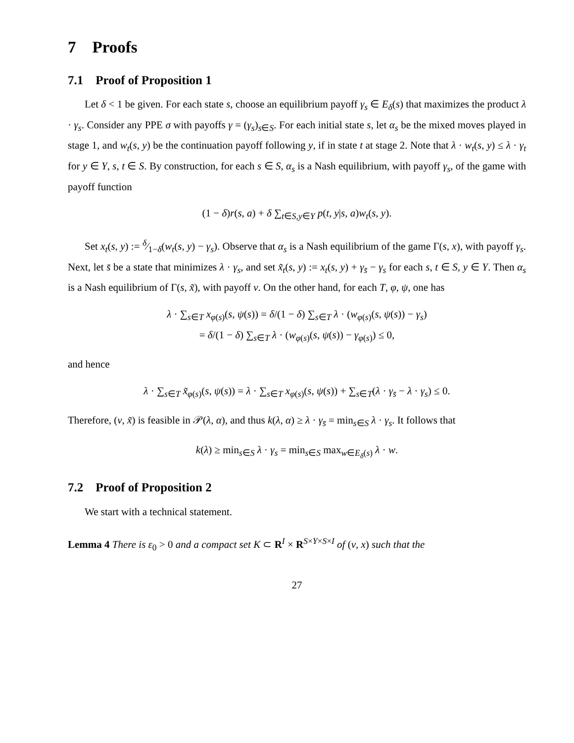7 Proofs
7.1 Proof of Proposition 1
Let δ < 1 be given. For each state s, choose an equilibrium payoff γ<sub>s</sub> ∈ E<sub>δ</sub>(s) that maximizes the product λ · γ<sub>s</sub>. Consider any PPE σ with payoffs γ = (γ<sub>s</sub>)<sub>s∈S</sub>. For each initial state s, let α<sub>s</sub> be the mixed moves played in stage 1, and w<sub>t</sub>(s, y) be the continuation payoff following y, if in state t at stage 2. Note that λ · w<sub>t</sub>(s, y) ≤ λ · γ<sub>t</sub> for y ∈ Y, s, t ∈ S. By construction, for each s ∈ S, α<sub>s</sub> is a Nash equilibrium, with payoff γ<sub>s</sub>, of the game with payoff function
(1 − δ)r(s, a) + δ ∑<sub>t∈S,y∈Y</sub> p(t, y|s, a)w<sub>t</sub>(s, y).
Set x<sub>t</sub>(s, y) := δ⁄1−δ(w<sub>t</sub>(s, y) − γ<sub>s</sub>). Observe that α<sub>s</sub> is a Nash equilibrium of the game Γ(s, x), with payoff γ<sub>s</sub>. Next, let s̄ be a state that minimizes λ · γ<sub>s</sub>, and set x̃<sub>t</sub>(s, y) := x<sub>t</sub>(s, y) + γ<sub>s̄</sub> − γ<sub>s</sub> for each s, t ∈ S, y ∈ Y. Then α<sub>s</sub> is a Nash equilibrium of Γ(s, x̃), with payoff v. On the other hand, for each T, φ, ψ, one has
λ · ∑<sub>s∈T</sub> x<sub>φ(s)</sub>(s, ψ(s)) = δ/(1 − δ) ∑<sub>s∈T</sub> λ · (w<sub>φ(s)</sub>(s, ψ(s)) − γ<sub>s</sub>)
= δ/(1 − δ) ∑<sub>s∈T</sub> λ · (w<sub>φ(s)</sub>(s, ψ(s)) − γ<sub>φ(s)</sub>) ≤ 0,
and hence
λ · ∑<sub>s∈T</sub> x̃<sub>φ(s)</sub>(s, ψ(s)) = λ · ∑<sub>s∈T</sub> x<sub>φ(s)</sub>(s, ψ(s)) + ∑<sub>s∈T</sub>(λ · γ<sub>s̄</sub> − λ · γ<sub>s</sub>) ≤ 0.
Therefore, (v, x̃) is feasible in 𝒫(λ, α), and thus k(λ, α) ≥ λ · γ<sub>s̄</sub> = min<sub>s∈S</sub> λ · γ<sub>s</sub>. It follows that
k(λ) ≥ min<sub>s∈S</sub> λ · γ<sub>s</sub> = min<sub>s∈S</sub> max<sub>w∈E<sub>δ</sub>(s)</sub> λ · w.
7.2 Proof of Proposition 2
We start with a technical statement.
Lemma 4 There is ε<sub>0</sub> > 0 and a compact set K ⊂ R<sup>I</sup> × R<sup>S×Y×S×I</sup> of (v, x) such that the
27